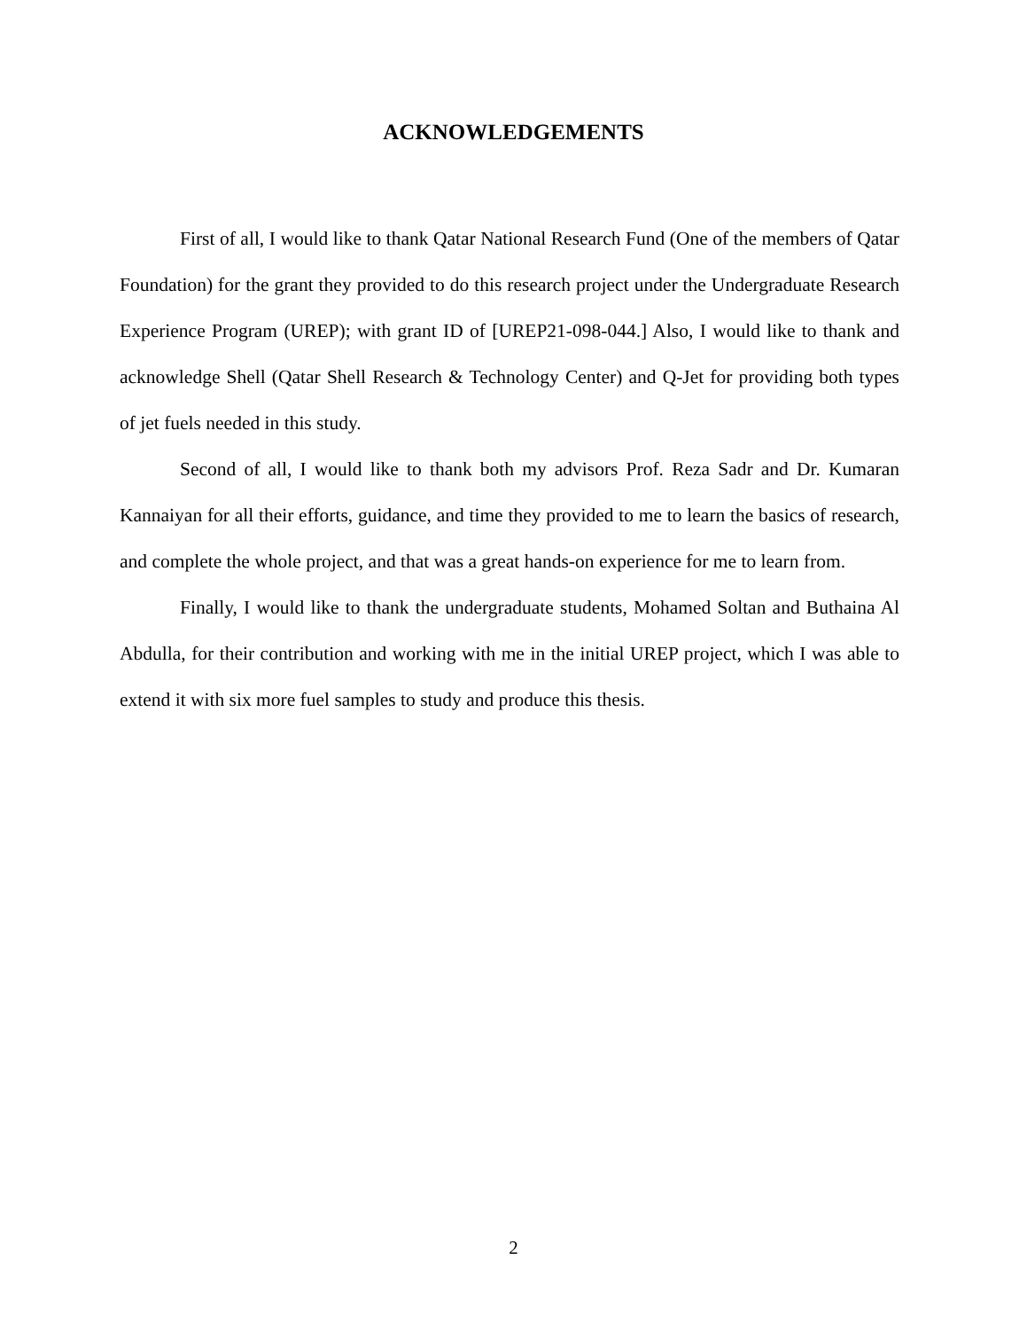ACKNOWLEDGEMENTS
First of all, I would like to thank Qatar National Research Fund (One of the members of Qatar Foundation) for the grant they provided to do this research project under the Undergraduate Research Experience Program (UREP); with grant ID of [UREP21-098-044.] Also, I would like to thank and acknowledge Shell (Qatar Shell Research & Technology Center) and Q-Jet for providing both types of jet fuels needed in this study.
Second of all, I would like to thank both my advisors Prof. Reza Sadr and Dr. Kumaran Kannaiyan for all their efforts, guidance, and time they provided to me to learn the basics of research, and complete the whole project, and that was a great hands-on experience for me to learn from.
Finally, I would like to thank the undergraduate students, Mohamed Soltan and Buthaina Al Abdulla, for their contribution and working with me in the initial UREP project, which I was able to extend it with six more fuel samples to study and produce this thesis.
2